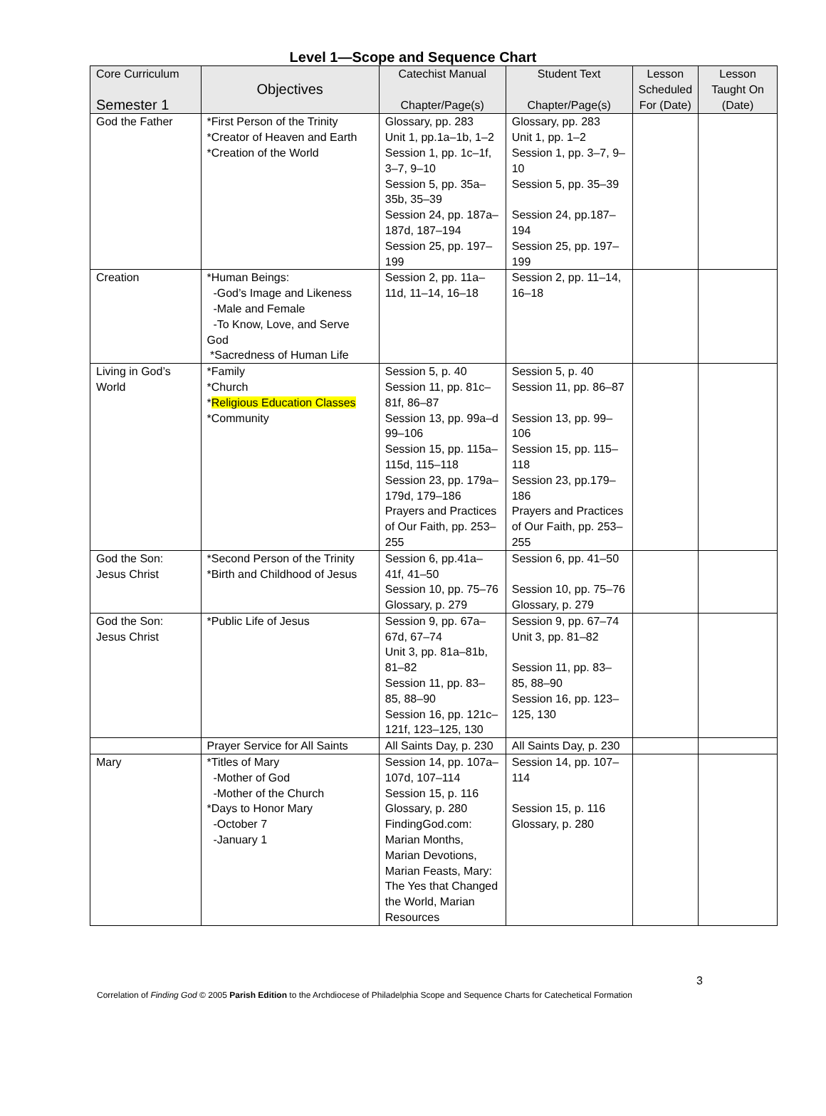Level 1—Scope and Sequence Chart
| Core Curriculum Semester 1 | Objectives | Catechist Manual Chapter/Page(s) | Student Text Chapter/Page(s) | Lesson Scheduled For (Date) | Lesson Taught On (Date) |
| --- | --- | --- | --- | --- | --- |
| God the Father | *First Person of the Trinity *Creator of Heaven and Earth *Creation of the World | Glossary, pp. 283 Unit 1, pp.1a–1b, 1–2 Session 1, pp. 1c–1f, 3–7, 9–10 Session 5, pp. 35a–35b, 35–39 Session 24, pp. 187a–187d, 187–194 Session 25, pp. 197–199 | Glossary, pp. 283 Unit 1, pp. 1–2 Session 1, pp. 3–7, 9–10 Session 5, pp. 35–39 Session 24, pp.187–194 Session 25, pp. 197–199 | | |
| Creation | *Human Beings: -God’s Image and Likeness -Male and Female -To Know, Love, and Serve God *Sacredness of Human Life | Session 2, pp. 11a–11d, 11–14, 16–18 | Session 2, pp. 11–14, 16–18 | | |
| Living in God’s World | *Family *Church * Religious Education Classes *Community | Session 5, p. 40 Session 11, pp. 81c–81f, 86–87 Session 13, pp. 99a–d 99–106 Session 15, pp. 115a–115d, 115–118 Session 23, pp. 179a–179d, 179–186 Prayers and Practices of Our Faith, pp. 253–255 | Session 5, p. 40 Session 11, pp. 86–87 Session 13, pp. 99–106 Session 15, pp. 115–118 Session 23, pp.179–186 Prayers and Practices of Our Faith, pp. 253–255 | | |
| God the Son: Jesus Christ | *Second Person of the Trinity *Birth and Childhood of Jesus | Session 6, pp.41a–41f, 41–50 Session 10, pp. 75–76 Glossary, p. 279 | Session 6, pp. 41–50 Session 10, pp. 75–76 Glossary, p. 279 | | |
| God the Son: Jesus Christ | *Public Life of Jesus | Session 9, pp. 67a–67d, 67–74 Unit 3, pp. 81a–81b, 81–82 Session 11, pp. 83–85, 88–90 Session 16, pp. 121c–121f, 123–125, 130 | Session 9, pp. 67–74 Unit 3, pp. 81–82 Session 11, pp. 83–85, 88–90 Session 16, pp. 123–125, 130 | | |
| | Prayer Service for All Saints | All Saints Day, p. 230 | All Saints Day, p. 230 | | |
| Mary | *Titles of Mary -Mother of God -Mother of the Church *Days to Honor Mary -October 7 -January 1 | Session 14, pp. 107a–107d, 107–114 Session 15, p. 116 Glossary, p. 280 FindingGod.com: Marian Months, Marian Devotions, Marian Feasts, Mary: The Yes that Changed the World, Marian Resources | Session 14, pp. 107–114 Session 15, p. 116 Glossary, p. 280 | | |
3
Correlation of Finding God © 2005 Parish Edition to the Archdiocese of Philadelphia Scope and Sequence Charts for Catechetical Formation